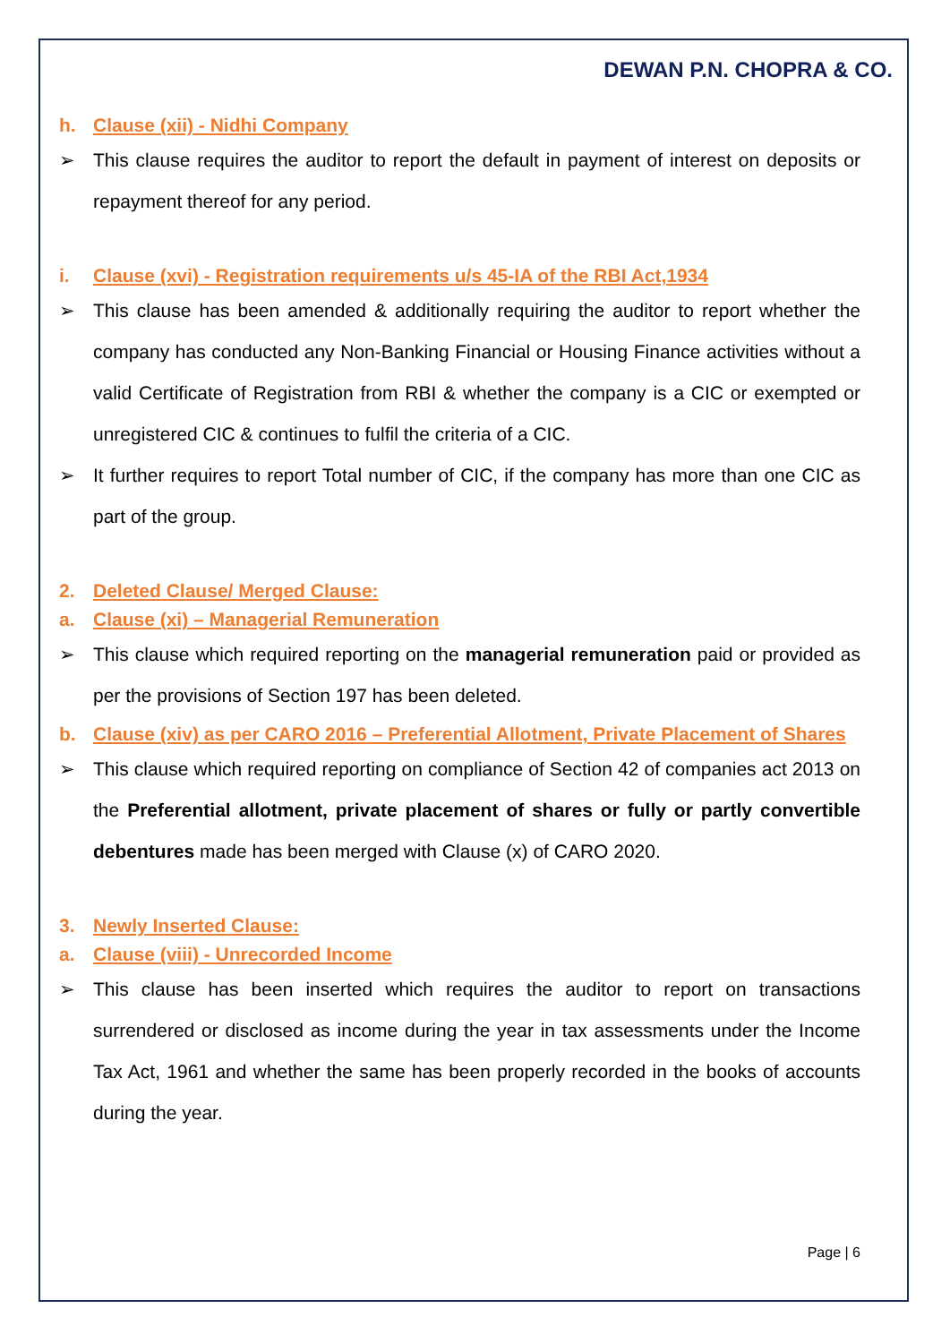DEWAN P.N. CHOPRA & CO.
h. Clause (xii) - Nidhi Company
➢ This clause requires the auditor to report the default in payment of interest on deposits or repayment thereof for any period.
i. Clause (xvi) - Registration requirements u/s 45-IA of the RBI Act,1934
➢ This clause has been amended & additionally requiring the auditor to report whether the company has conducted any Non-Banking Financial or Housing Finance activities without a valid Certificate of Registration from RBI & whether the company is a CIC or exempted or unregistered CIC & continues to fulfil the criteria of a CIC.
➢ It further requires to report Total number of CIC, if the company has more than one CIC as part of the group.
2. Deleted Clause/ Merged Clause:
a. Clause (xi) – Managerial Remuneration
➢ This clause which required reporting on the managerial remuneration paid or provided as per the provisions of Section 197 has been deleted.
b. Clause (xiv) as per CARO 2016 – Preferential Allotment, Private Placement of Shares
➢ This clause which required reporting on compliance of Section 42 of companies act 2013 on the Preferential allotment, private placement of shares or fully or partly convertible debentures made has been merged with Clause (x) of CARO 2020.
3. Newly Inserted Clause:
a. Clause (viii) - Unrecorded Income
➢ This clause has been inserted which requires the auditor to report on transactions surrendered or disclosed as income during the year in tax assessments under the Income Tax Act, 1961 and whether the same has been properly recorded in the books of accounts during the year.
Page | 6